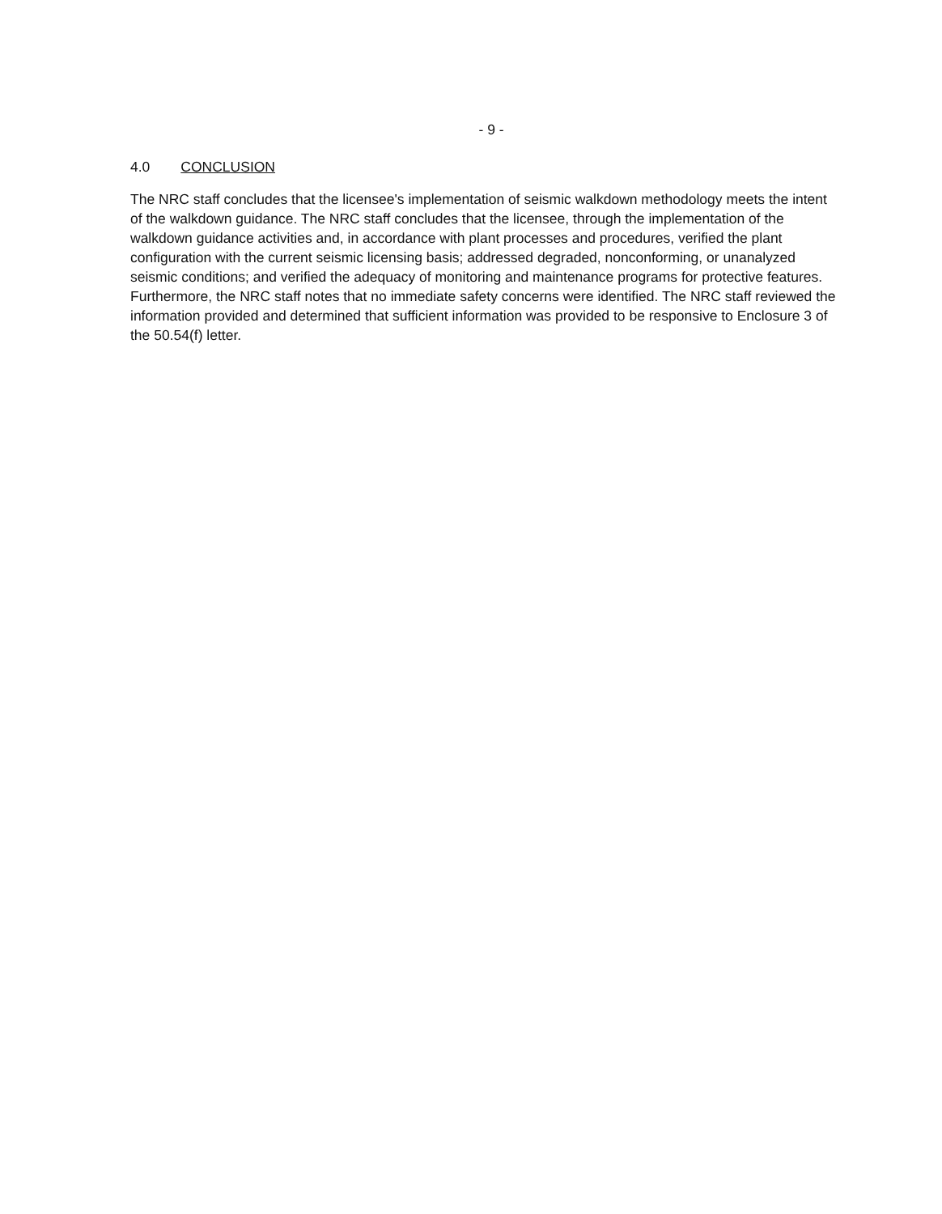- 9 -
4.0 CONCLUSION
The NRC staff concludes that the licensee's implementation of seismic walkdown methodology meets the intent of the walkdown guidance. The NRC staff concludes that the licensee, through the implementation of the walkdown guidance activities and, in accordance with plant processes and procedures, verified the plant configuration with the current seismic licensing basis; addressed degraded, nonconforming, or unanalyzed seismic conditions; and verified the adequacy of monitoring and maintenance programs for protective features. Furthermore, the NRC staff notes that no immediate safety concerns were identified. The NRC staff reviewed the information provided and determined that sufficient information was provided to be responsive to Enclosure 3 of the 50.54(f) letter.